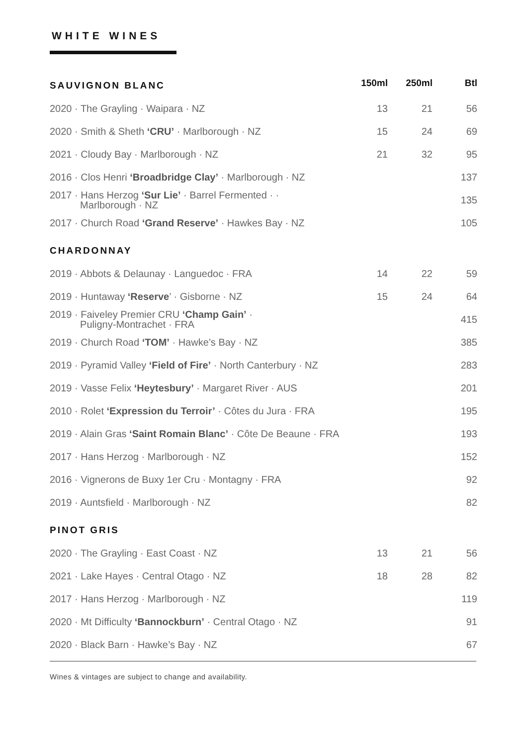WHITE WINES
| SAUVIGNON BLANC | 150ml | 250ml | Btl |
| --- | --- | --- | --- |
| 2020 · The Grayling · Waipara · NZ | 13 | 21 | 56 |
| 2020 · Smith & Sheth ‘CRU’ · Marlborough · NZ | 15 | 24 | 69 |
| 2021 · Cloudy Bay · Marlborough · NZ | 21 | 32 | 95 |
| 2016 · Clos Henri ‘Broadbridge Clay’ · Marlborough · NZ | | | 137 |
| 2017 · Hans Herzog ‘Sur Lie’ · Barrel Fermented · · Marlborough · NZ | | | 135 |
| 2017 · Church Road ‘Grand Reserve’ · Hawkes Bay · NZ | | | 105 |
| CHARDONNAY | | | |
| 2019 · Abbots & Delaunay · Languedoc · FRA | 14 | 22 | 59 |
| 2019 · Huntaway ‘Reserve ’ · Gisborne · NZ | 15 | 24 | 64 |
| 2019 · Faiveley Premier CRU ‘Champ Gain’ · Puligny-Montrachet · FRA | | | 415 |
| 2019 · Church Road ‘TOM’ · Hawke’s Bay · NZ | | | 385 |
| 2019 · Pyramid Valley ‘Field of Fire’ · North Canterbury · NZ | | | 283 |
| 2019 · Vasse Felix ‘Heytesbury’ · Margaret River · AUS | | | 201 |
| 2010 · Rolet ‘Expression du Terroir’ · Côtes du Jura · FRA | | | 195 |
| 2019 · Alain Gras ‘Saint Romain Blanc’ · Côte De Beaune · FRA | | | 193 |
| 2017 · Hans Herzog · Marlborough · NZ | | | 152 |
| 2016 · Vignerons de Buxy 1er Cru · Montagny · FRA | | | 92 |
| 2019 · Auntsfield · Marlborough · NZ | | | 82 |
| PINOT GRIS | | | |
| 2020 · The Grayling · East Coast · NZ | 13 | 21 | 56 |
| 2021 · Lake Hayes · Central Otago · NZ | 18 | 28 | 82 |
| 2017 · Hans Herzog · Marlborough · NZ | | | 119 |
| 2020 · Mt Difficulty ‘Bannockburn’ · Central Otago · NZ | | | 91 |
| 2020 · Black Barn · Hawke’s Bay · NZ | | | 67 |
Wines & vintages are subject to change and availability.